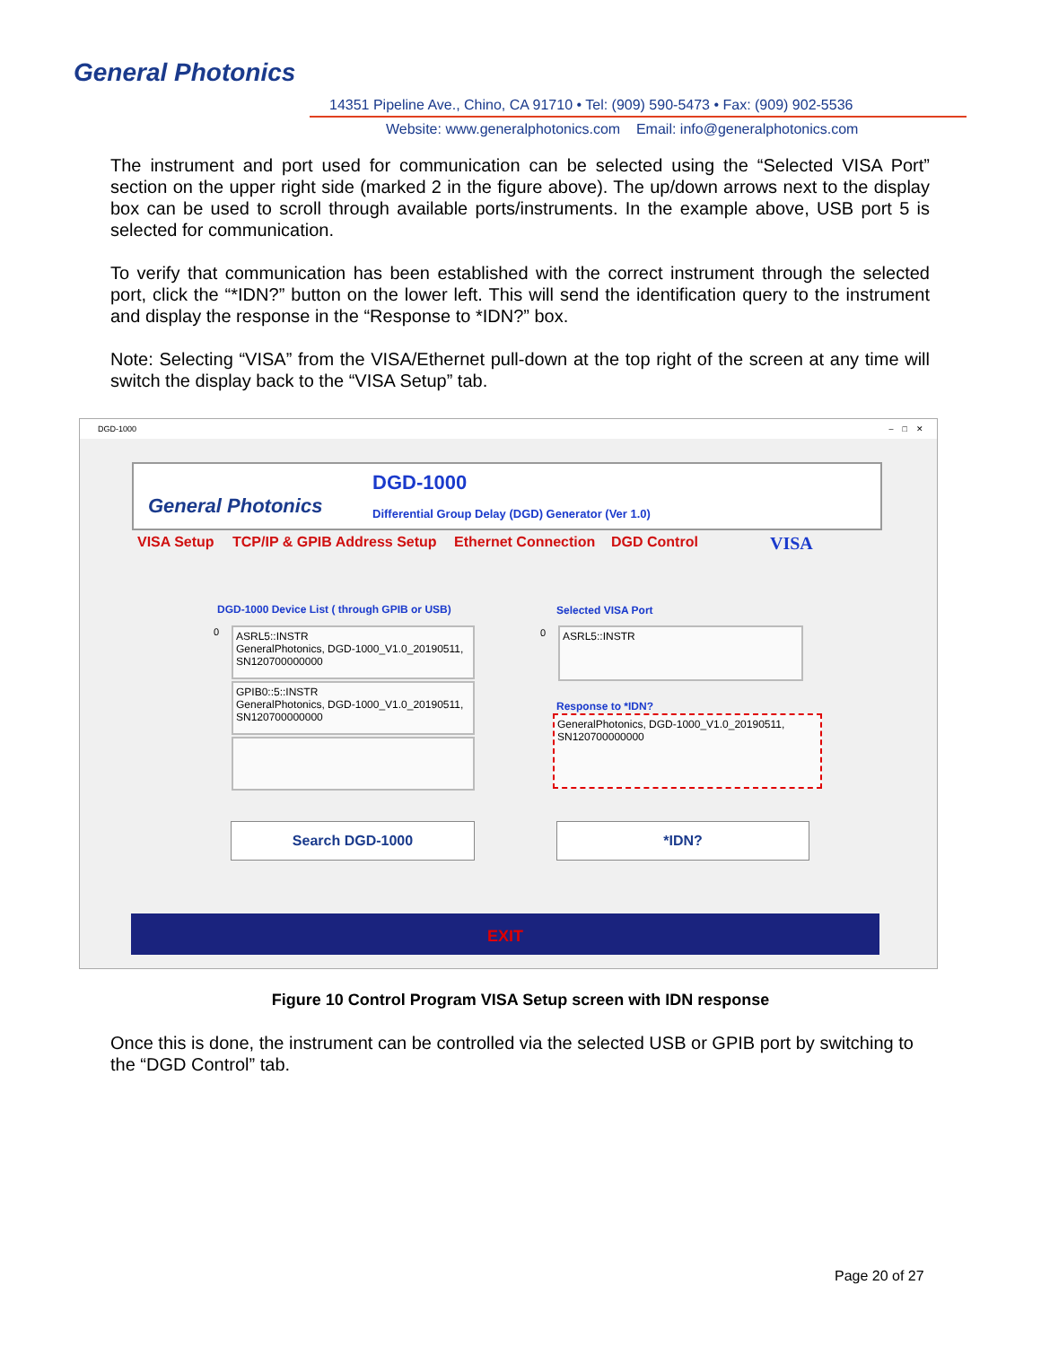General Photonics
14351 Pipeline Ave., Chino, CA 91710 • Tel: (909) 590-5473 • Fax: (909) 902-5536
Website: www.generalphotonics.com Email: info@generalphotonics.com
The instrument and port used for communication can be selected using the “Selected VISA Port” section on the upper right side (marked 2 in the figure above). The up/down arrows next to the display box can be used to scroll through available ports/instruments. In the example above, USB port 5 is selected for communication.
To verify that communication has been established with the correct instrument through the selected port, click the “*IDN?” button on the lower left. This will send the identification query to the instrument and display the response in the “Response to *IDN?” box.
Note: Selecting “VISA” from the VISA/Ethernet pull-down at the top right of the screen at any time will switch the display back to the “VISA Setup” tab.
DGD-1000 – □ ✕
General Photonics
DGD-1000
Differential Group Delay (DGD) Generator (Ver 1.0)
VISA Setup TCP/IP & GPIB Address Setup Ethernet Connection DGD Control VISA
DGD-1000 Device List ( through GPIB or USB)
Selected VISA Port
0 0
ASRL5::INSTR
GeneralPhotonics, DGD-1000_V1.0_20190511, SN120700000000
GPIB0::5::INSTR
GeneralPhotonics, DGD-1000_V1.0_20190511, SN120700000000
ASRL5::INSTR
Response to *IDN?
GeneralPhotonics, DGD-1000_V1.0_20190511, SN120700000000
Search DGD-1000 *IDN?
EXIT
Figure 10 Control Program VISA Setup screen with IDN response
Once this is done, the instrument can be controlled via the selected USB or GPIB port by switching to the “DGD Control” tab.
Page 20 of 27